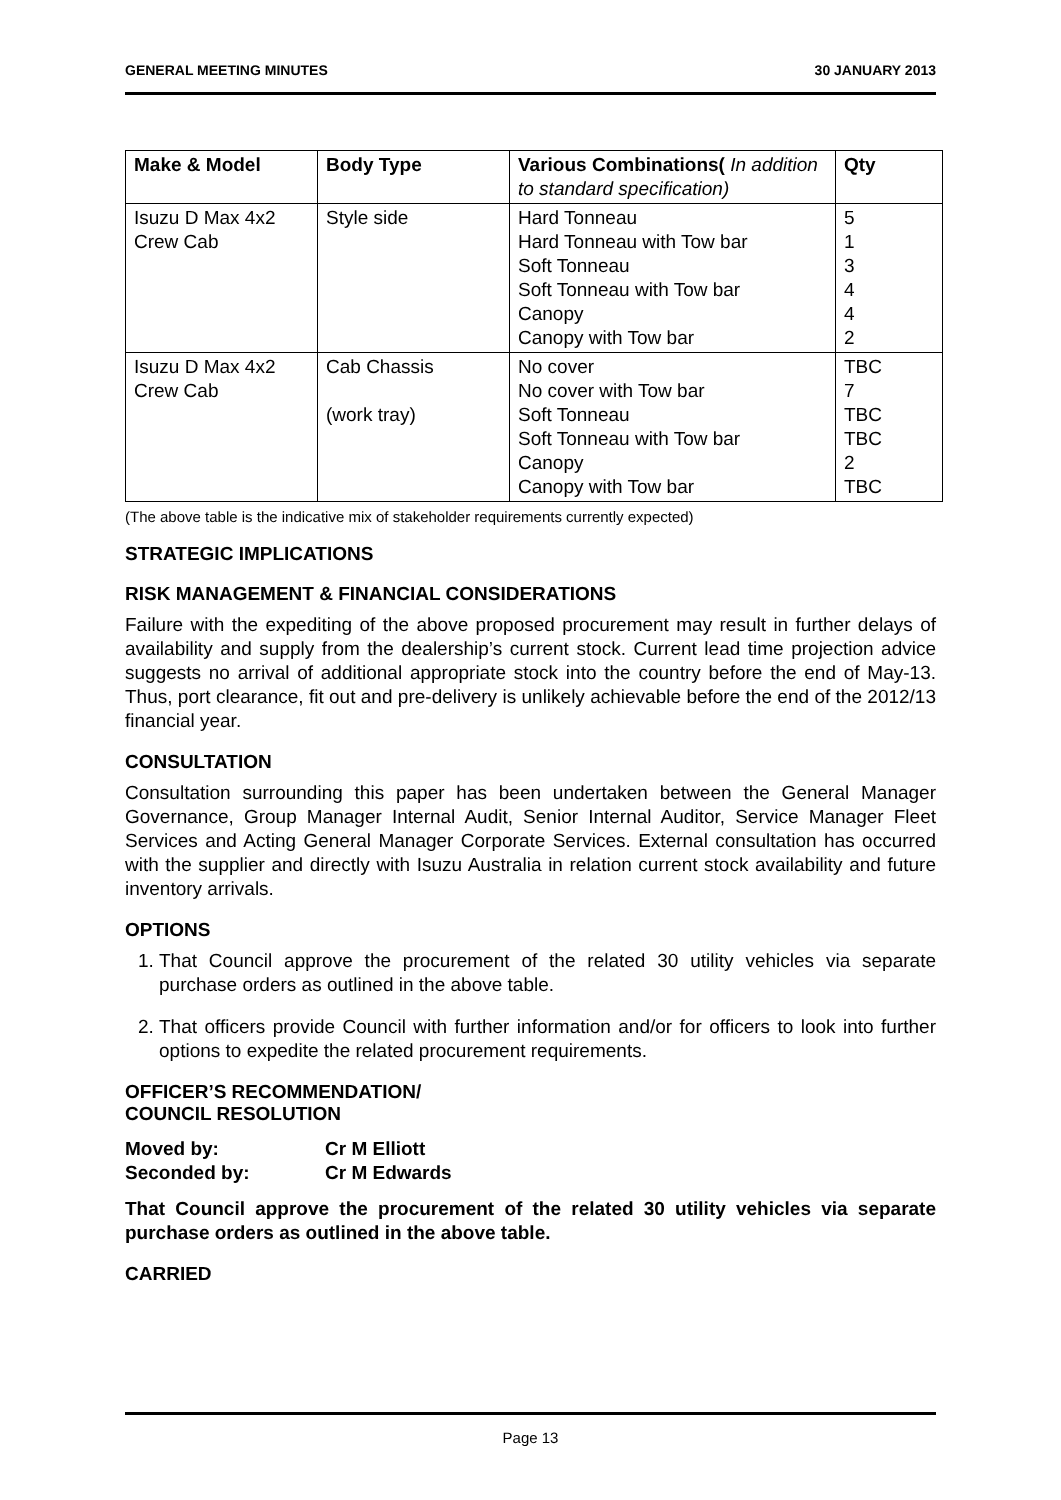GENERAL MEETING MINUTES 30 JANUARY 2013
| Make & Model | Body Type | Various Combinations( In addition to standard specification) | Qty |
| --- | --- | --- | --- |
| Isuzu D Max 4x2 Crew Cab | Style side | Hard Tonneau Hard Tonneau with Tow bar Soft Tonneau Soft Tonneau with Tow bar Canopy Canopy with Tow bar | 5 1 3 4 4 2 |
| Isuzu D Max 4x2 Crew Cab | Cab Chassis (work tray) | No cover No cover with Tow bar Soft Tonneau Soft Tonneau with Tow bar Canopy Canopy with Tow bar | TBC 7 TBC TBC 2 TBC |
(The above table is the indicative mix of stakeholder requirements currently expected)
STRATEGIC IMPLICATIONS
RISK MANAGEMENT & FINANCIAL CONSIDERATIONS
Failure with the expediting of the above proposed procurement may result in further delays of availability and supply from the dealership’s current stock. Current lead time projection advice suggests no arrival of additional appropriate stock into the country before the end of May-13. Thus, port clearance, fit out and pre-delivery is unlikely achievable before the end of the 2012/13 financial year.
CONSULTATION
Consultation surrounding this paper has been undertaken between the General Manager Governance, Group Manager Internal Audit, Senior Internal Auditor, Service Manager Fleet Services and Acting General Manager Corporate Services. External consultation has occurred with the supplier and directly with Isuzu Australia in relation current stock availability and future inventory arrivals.
OPTIONS
1. That Council approve the procurement of the related 30 utility vehicles via separate purchase orders as outlined in the above table.
2. That officers provide Council with further information and/or for officers to look into further options to expedite the related procurement requirements.
OFFICER’S RECOMMENDATION/
COUNCIL RESOLUTION
| Moved by: | Cr M Elliott |
| Seconded by: | Cr M Edwards |
That Council approve the procurement of the related 30 utility vehicles via separate purchase orders as outlined in the above table.
CARRIED
Page 13